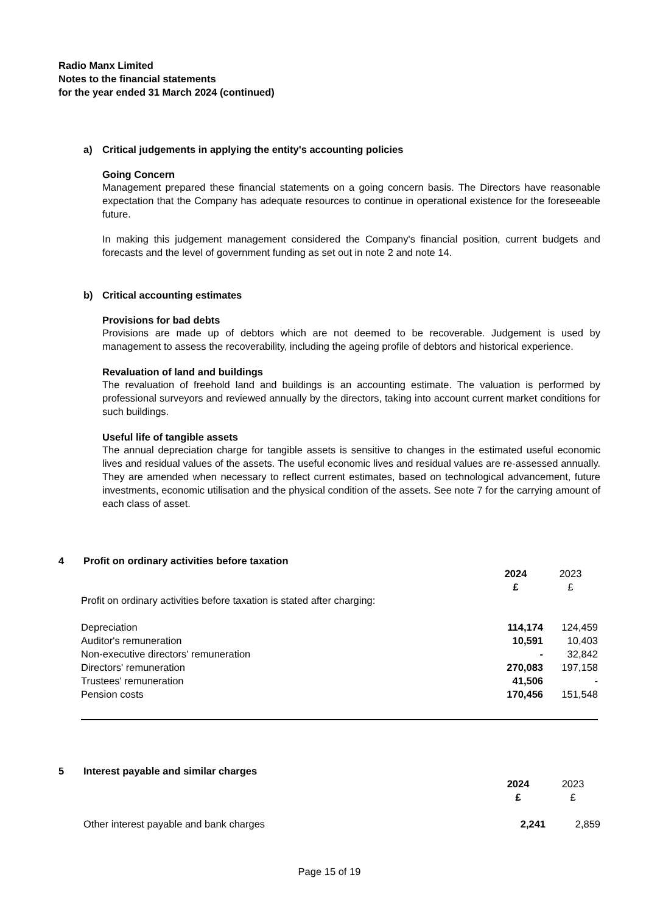Radio Manx Limited
Notes to the financial statements
for the year ended 31 March 2024 (continued)
a) Critical judgements in applying the entity's accounting policies
Going Concern
Management prepared these financial statements on a going concern basis. The Directors have reasonable expectation that the Company has adequate resources to continue in operational existence for the foreseeable future.
In making this judgement management considered the Company's financial position, current budgets and forecasts and the level of government funding as set out in note 2 and note 14.
b) Critical accounting estimates
Provisions for bad debts
Provisions are made up of debtors which are not deemed to be recoverable. Judgement is used by management to assess the recoverability, including the ageing profile of debtors and historical experience.
Revaluation of land and buildings
The revaluation of freehold land and buildings is an accounting estimate. The valuation is performed by professional surveyors and reviewed annually by the directors, taking into account current market conditions for such buildings.
Useful life of tangible assets
The annual depreciation charge for tangible assets is sensitive to changes in the estimated useful economic lives and residual values of the assets. The useful economic lives and residual values are re-assessed annually. They are amended when necessary to reflect current estimates, based on technological advancement, future investments, economic utilisation and the physical condition of the assets. See note 7 for the carrying amount of each class of asset.
4 Profit on ordinary activities before taxation
| | 2024 | 2023 |
| | £ | £ |
| Profit on ordinary activities before taxation is stated after charging: | | |
| Depreciation | 114,174 | 124,459 |
| Auditor's remuneration | 10,591 | 10,403 |
| Non-executive directors' remuneration | - | 32,842 |
| Directors' remuneration | 270,083 | 197,158 |
| Trustees' remuneration | 41,506 | - |
| Pension costs | 170,456 | 151,548 |
5 Interest payable and similar charges
| | 2024 | 2023 |
| | £ | £ |
| Other interest payable and bank charges | 2,241 | 2,859 |
Page 15 of 19